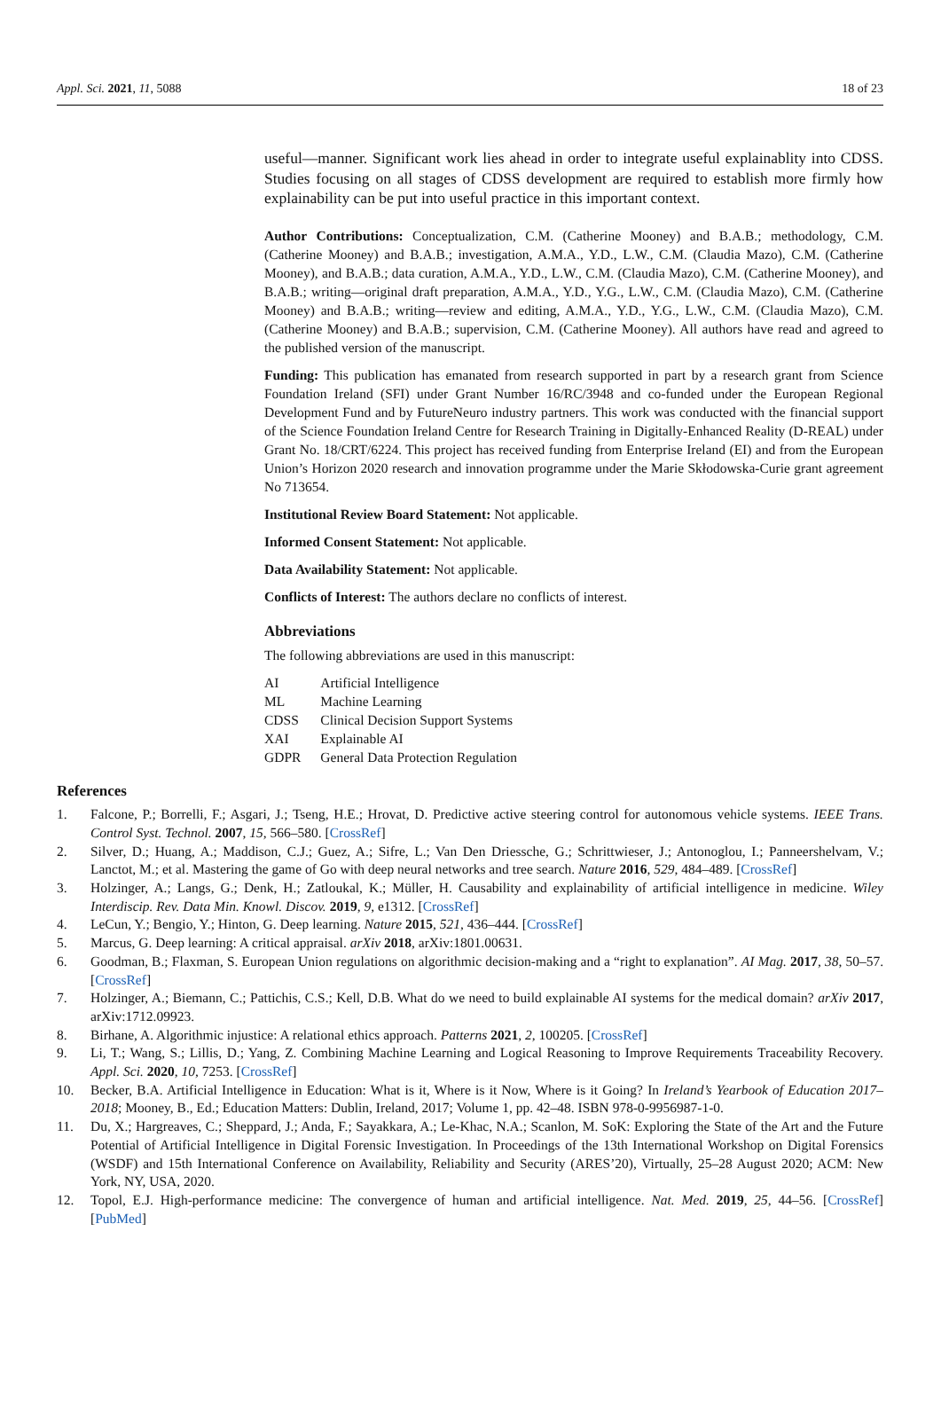Appl. Sci. 2021, 11, 5088 18 of 23
useful—manner. Significant work lies ahead in order to integrate useful explainablity into CDSS. Studies focusing on all stages of CDSS development are required to establish more firmly how explainability can be put into useful practice in this important context.
Author Contributions: Conceptualization, C.M. (Catherine Mooney) and B.A.B.; methodology, C.M. (Catherine Mooney) and B.A.B.; investigation, A.M.A., Y.D., L.W., C.M. (Claudia Mazo), C.M. (Catherine Mooney), and B.A.B.; data curation, A.M.A., Y.D., L.W., C.M. (Claudia Mazo), C.M. (Catherine Mooney), and B.A.B.; writing—original draft preparation, A.M.A., Y.D., Y.G., L.W., C.M. (Claudia Mazo), C.M. (Catherine Mooney) and B.A.B.; writing—review and editing, A.M.A., Y.D., Y.G., L.W., C.M. (Claudia Mazo), C.M. (Catherine Mooney) and B.A.B.; supervision, C.M. (Catherine Mooney). All authors have read and agreed to the published version of the manuscript.
Funding: This publication has emanated from research supported in part by a research grant from Science Foundation Ireland (SFI) under Grant Number 16/RC/3948 and co-funded under the European Regional Development Fund and by FutureNeuro industry partners. This work was conducted with the financial support of the Science Foundation Ireland Centre for Research Training in Digitally-Enhanced Reality (D-REAL) under Grant No. 18/CRT/6224. This project has received funding from Enterprise Ireland (EI) and from the European Union’s Horizon 2020 research and innovation programme under the Marie Skłodowska-Curie grant agreement No 713654.
Institutional Review Board Statement: Not applicable.
Informed Consent Statement: Not applicable.
Data Availability Statement: Not applicable.
Conflicts of Interest: The authors declare no conflicts of interest.
Abbreviations
The following abbreviations are used in this manuscript:
| AI | Artificial Intelligence |
| ML | Machine Learning |
| CDSS | Clinical Decision Support Systems |
| XAI | Explainable AI |
| GDPR | General Data Protection Regulation |
References
1. Falcone, P.; Borrelli, F.; Asgari, J.; Tseng, H.E.; Hrovat, D. Predictive active steering control for autonomous vehicle systems. IEEE Trans. Control Syst. Technol. 2007, 15, 566–580. [CrossRef]
2. Silver, D.; Huang, A.; Maddison, C.J.; Guez, A.; Sifre, L.; Van Den Driessche, G.; Schrittwieser, J.; Antonoglou, I.; Panneershelvam, V.; Lanctot, M.; et al. Mastering the game of Go with deep neural networks and tree search. Nature 2016, 529, 484–489. [CrossRef]
3. Holzinger, A.; Langs, G.; Denk, H.; Zatloukal, K.; Müller, H. Causability and explainability of artificial intelligence in medicine. Wiley Interdiscip. Rev. Data Min. Knowl. Discov. 2019, 9, e1312. [CrossRef]
4. LeCun, Y.; Bengio, Y.; Hinton, G. Deep learning. Nature 2015, 521, 436–444. [CrossRef]
5. Marcus, G. Deep learning: A critical appraisal. arXiv 2018, arXiv:1801.00631.
6. Goodman, B.; Flaxman, S. European Union regulations on algorithmic decision-making and a “right to explanation”. AI Mag. 2017, 38, 50–57. [CrossRef]
7. Holzinger, A.; Biemann, C.; Pattichis, C.S.; Kell, D.B. What do we need to build explainable AI systems for the medical domain? arXiv 2017, arXiv:1712.09923.
8. Birhane, A. Algorithmic injustice: A relational ethics approach. Patterns 2021, 2, 100205. [CrossRef]
9. Li, T.; Wang, S.; Lillis, D.; Yang, Z. Combining Machine Learning and Logical Reasoning to Improve Requirements Traceability Recovery. Appl. Sci. 2020, 10, 7253. [CrossRef]
10. Becker, B.A. Artificial Intelligence in Education: What is it, Where is it Now, Where is it Going? In Ireland’s Yearbook of Education 2017–2018; Mooney, B., Ed.; Education Matters: Dublin, Ireland, 2017; Volume 1, pp. 42–48. ISBN 978-0-9956987-1-0.
11. Du, X.; Hargreaves, C.; Sheppard, J.; Anda, F.; Sayakkara, A.; Le-Khac, N.A.; Scanlon, M. SoK: Exploring the State of the Art and the Future Potential of Artificial Intelligence in Digital Forensic Investigation. In Proceedings of the 13th International Workshop on Digital Forensics (WSDF) and 15th International Conference on Availability, Reliability and Security (ARES’20), Virtually, 25–28 August 2020; ACM: New York, NY, USA, 2020.
12. Topol, E.J. High-performance medicine: The convergence of human and artificial intelligence. Nat. Med. 2019, 25, 44–56. [CrossRef] [PubMed]